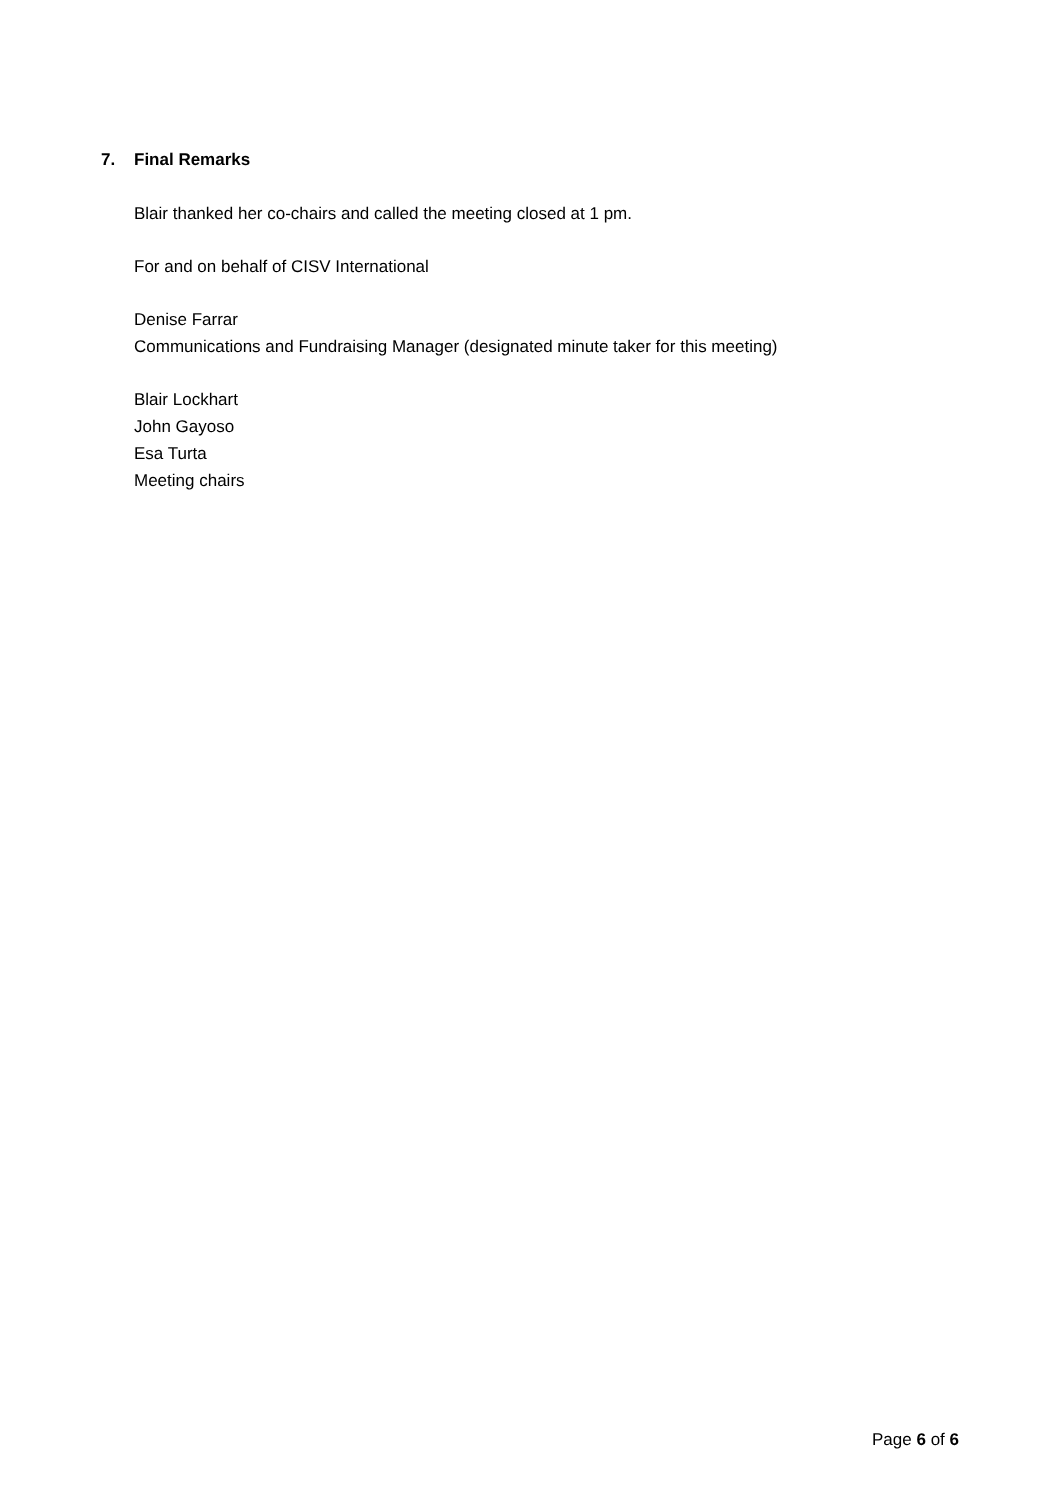7. Final Remarks
Blair thanked her co-chairs and called the meeting closed at 1 pm.
For and on behalf of CISV International
Denise Farrar
Communications and Fundraising Manager (designated minute taker for this meeting)
Blair Lockhart
John Gayoso
Esa Turta
Meeting chairs
Page 6 of 6